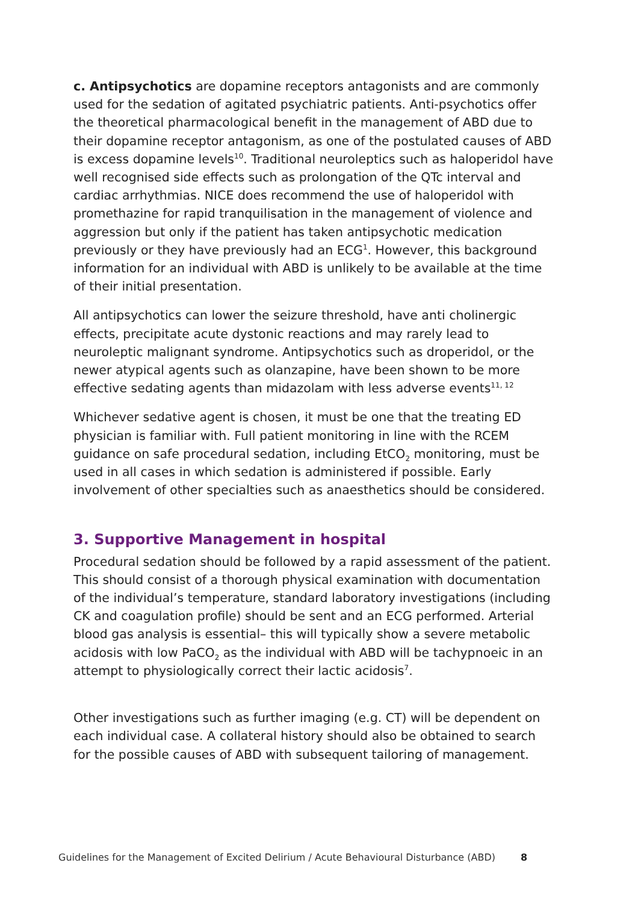c. Antipsychotics are dopamine receptors antagonists and are commonly used for the sedation of agitated psychiatric patients. Anti-psychotics offer the theoretical pharmacological benefit in the management of ABD due to their dopamine receptor antagonism, as one of the postulated causes of ABD is excess dopamine levels<sup>10</sup>. Traditional neuroleptics such as haloperidol have well recognised side effects such as prolongation of the QTc interval and cardiac arrhythmias. NICE does recommend the use of haloperidol with promethazine for rapid tranquilisation in the management of violence and aggression but only if the patient has taken antipsychotic medication previously or they have previously had an ECG<sup>1</sup>. However, this background information for an individual with ABD is unlikely to be available at the time of their initial presentation.
All antipsychotics can lower the seizure threshold, have anti cholinergic effects, precipitate acute dystonic reactions and may rarely lead to neuroleptic malignant syndrome. Antipsychotics such as droperidol, or the newer atypical agents such as olanzapine, have been shown to be more effective sedating agents than midazolam with less adverse events<sup>11, 12</sup>
Whichever sedative agent is chosen, it must be one that the treating ED physician is familiar with. Full patient monitoring in line with the RCEM guidance on safe procedural sedation, including EtCO<sub>2</sub> monitoring, must be used in all cases in which sedation is administered if possible. Early involvement of other specialties such as anaesthetics should be considered.
3. Supportive Management in hospital
Procedural sedation should be followed by a rapid assessment of the patient. This should consist of a thorough physical examination with documentation of the individual’s temperature, standard laboratory investigations (including CK and coagulation profile) should be sent and an ECG performed. Arterial blood gas analysis is essential– this will typically show a severe metabolic acidosis with low PaCO<sub>2</sub> as the individual with ABD will be tachypnoeic in an attempt to physiologically correct their lactic acidosis<sup>7</sup>.
Other investigations such as further imaging (e.g. CT) will be dependent on each individual case. A collateral history should also be obtained to search for the possible causes of ABD with subsequent tailoring of management.
Guidelines for the Management of Excited Delirium / Acute Behavioural Disturbance (ABD)
8